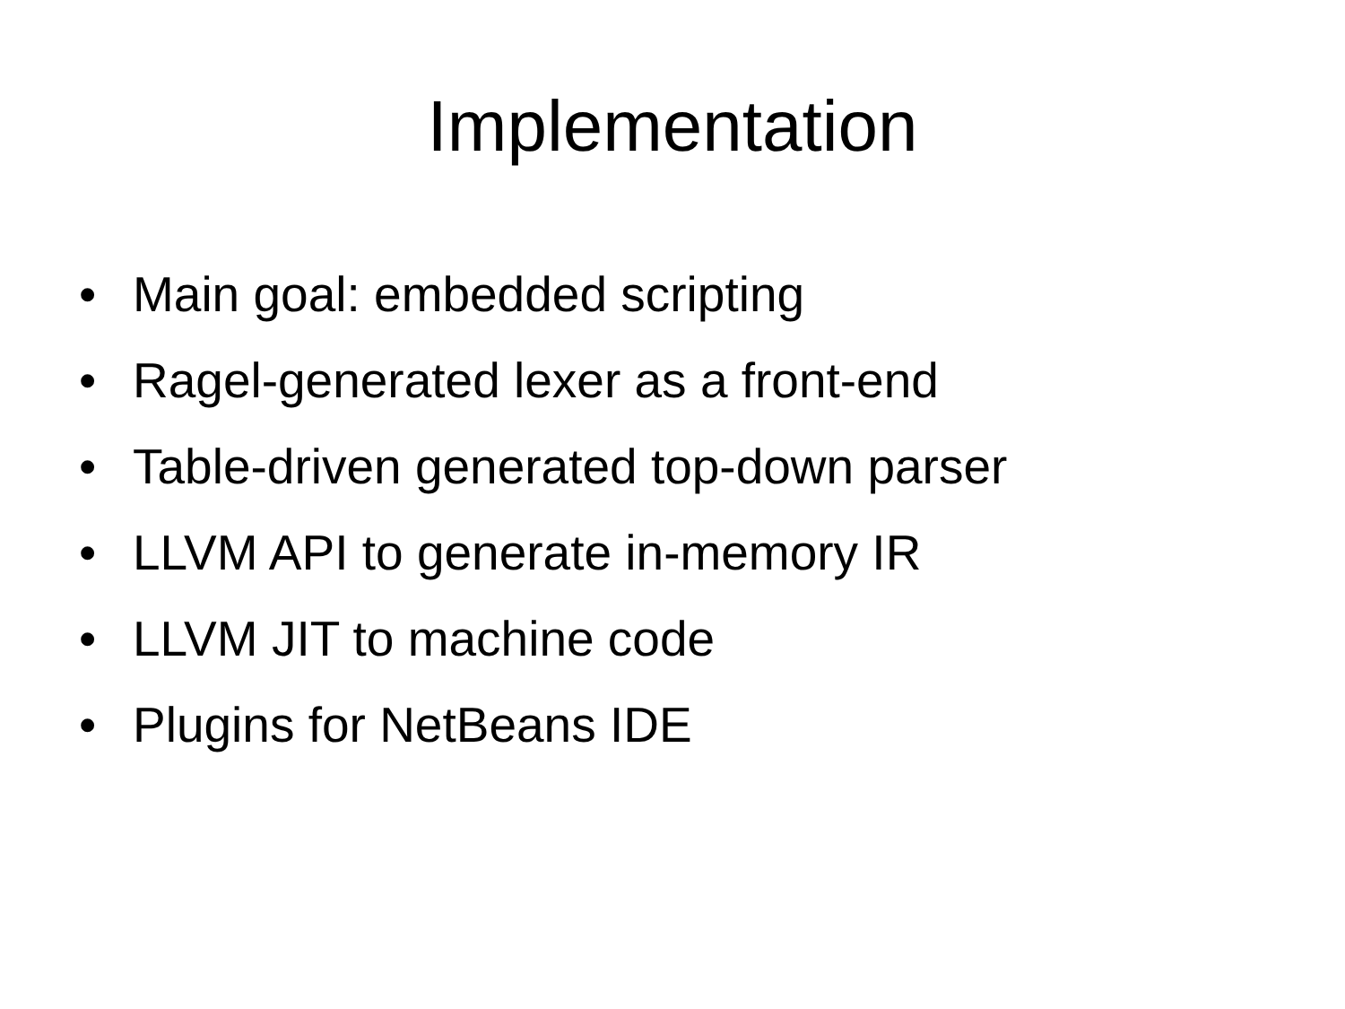Implementation
• Main goal: embedded scripting
• Ragel-generated lexer as a front-end
• Table-driven generated top-down parser
• LLVM API to generate in-memory IR
• LLVM JIT to machine code
• Plugins for NetBeans IDE